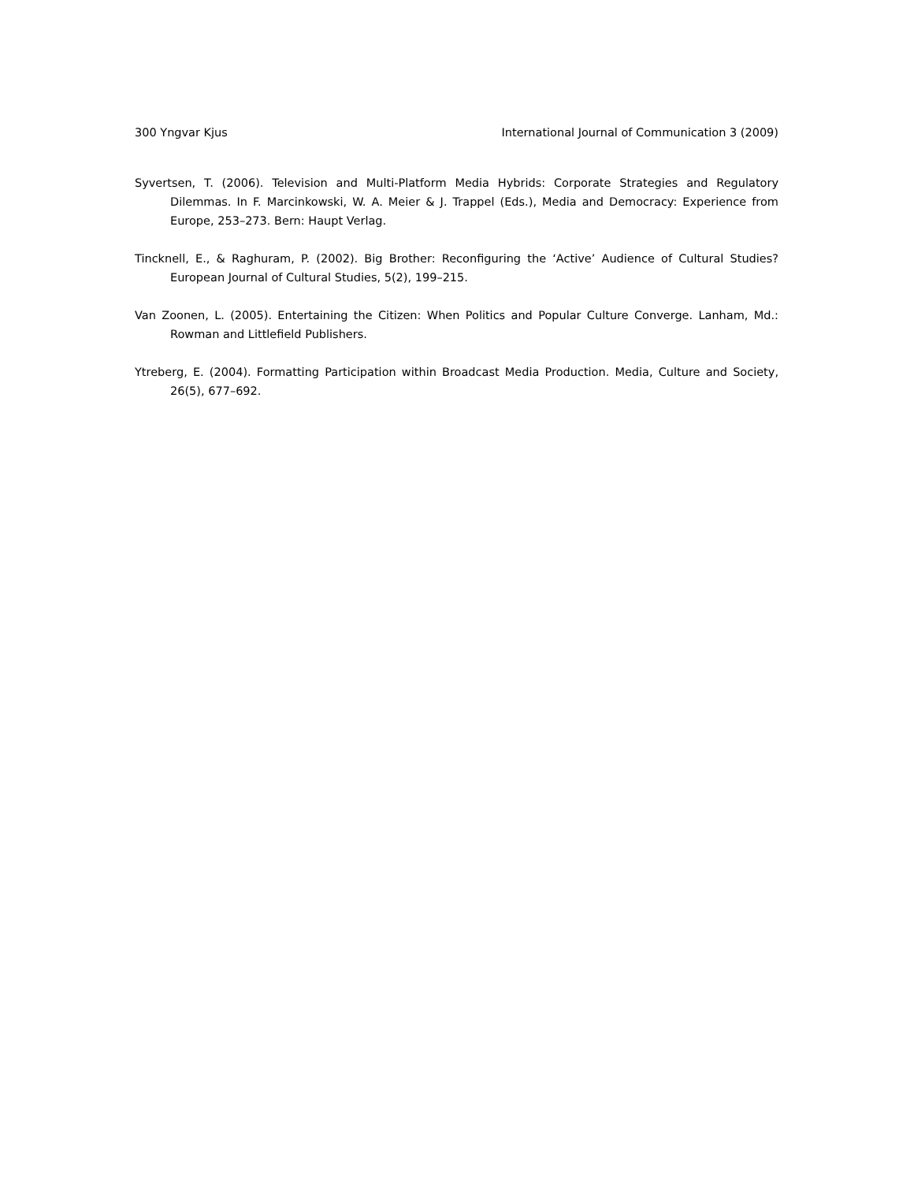300 Yngvar Kjus International Journal of Communication 3 (2009)
Syvertsen, T. (2006). Television and Multi-Platform Media Hybrids: Corporate Strategies and Regulatory Dilemmas. In F. Marcinkowski, W. A. Meier & J. Trappel (Eds.), Media and Democracy: Experience from Europe, 253–273. Bern: Haupt Verlag.
Tincknell, E., & Raghuram, P. (2002). Big Brother: Reconfiguring the ‘Active’ Audience of Cultural Studies? European Journal of Cultural Studies, 5(2), 199–215.
Van Zoonen, L. (2005). Entertaining the Citizen: When Politics and Popular Culture Converge. Lanham, Md.: Rowman and Littlefield Publishers.
Ytreberg, E. (2004). Formatting Participation within Broadcast Media Production. Media, Culture and Society, 26(5), 677–692.